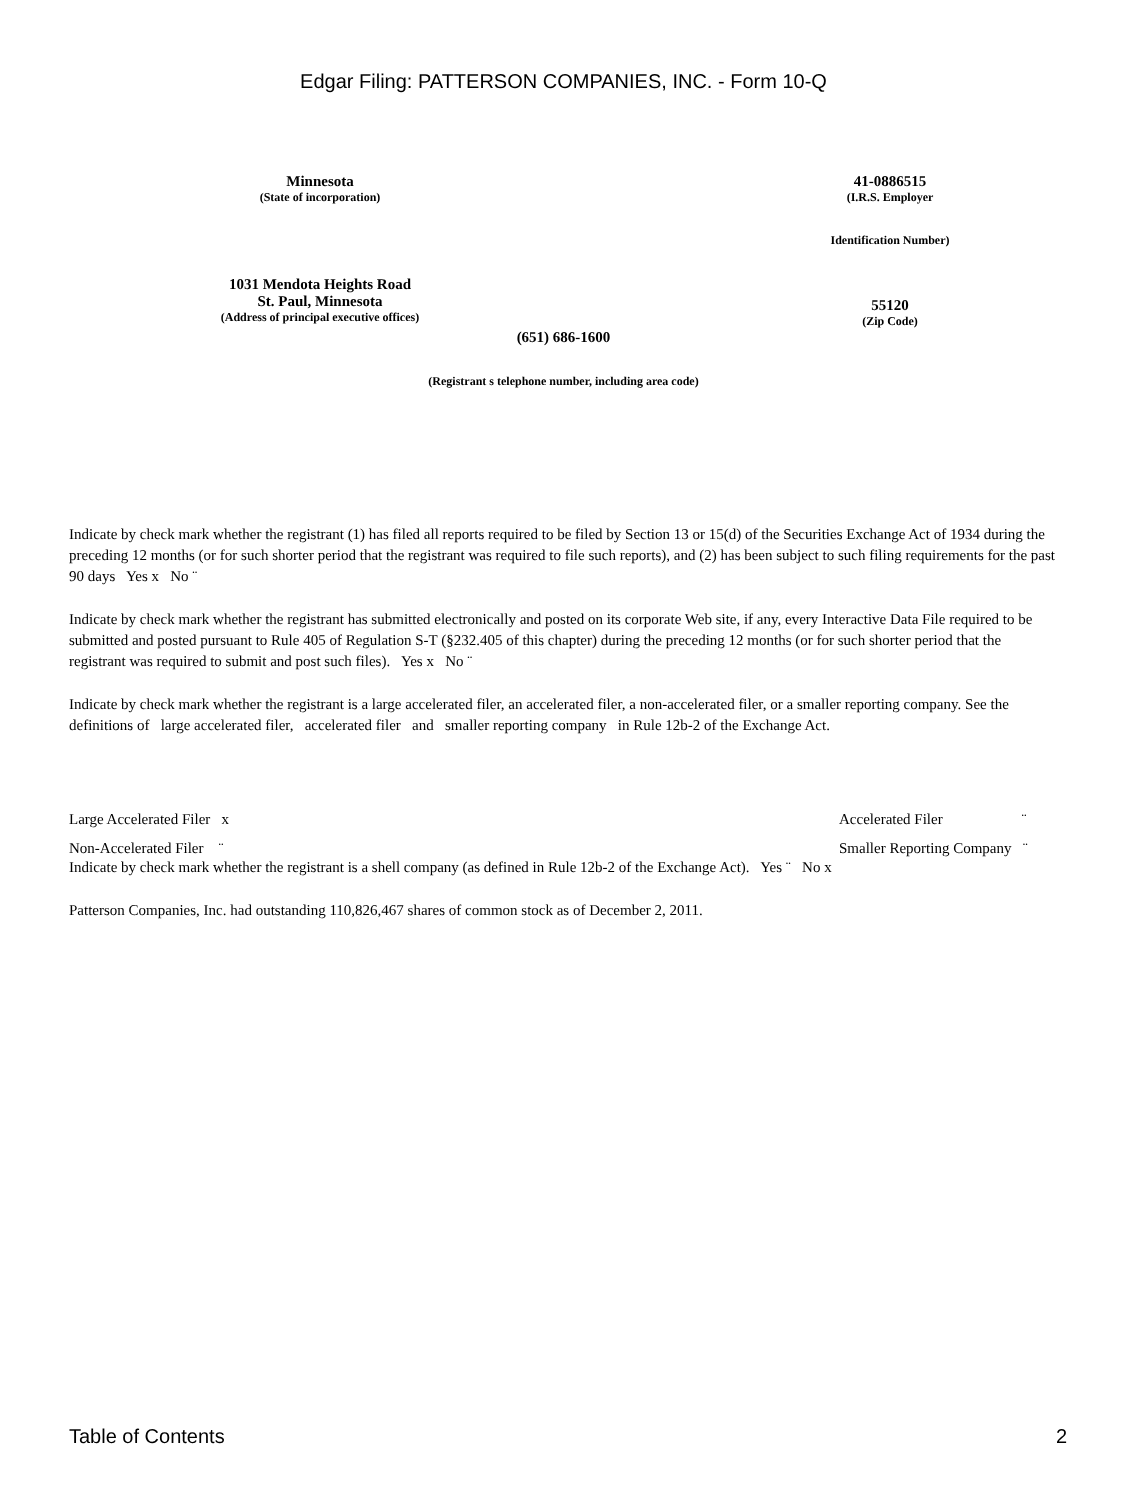Edgar Filing: PATTERSON COMPANIES, INC. - Form 10-Q
Minnesota
(State of incorporation)
41-0886515
(I.R.S. Employer
Identification Number)
1031 Mendota Heights Road
St. Paul, Minnesota
(Address of principal executive offices)
55120
(Zip Code)
(651) 686-1600
(Registrant s telephone number, including area code)
Indicate by check mark whether the registrant (1) has filed all reports required to be filed by Section 13 or 15(d) of the Securities Exchange Act of 1934 during the preceding 12 months (or for such shorter period that the registrant was required to file such reports), and (2) has been subject to such filing requirements for the past 90 days Yes x No ¨
Indicate by check mark whether the registrant has submitted electronically and posted on its corporate Web site, if any, every Interactive Data File required to be submitted and posted pursuant to Rule 405 of Regulation S-T (§232.405 of this chapter) during the preceding 12 months (or for such shorter period that the registrant was required to submit and post such files). Yes x No ¨
Indicate by check mark whether the registrant is a large accelerated filer, an accelerated filer, a non-accelerated filer, or a smaller reporting company. See the definitions of large accelerated filer, accelerated filer and smaller reporting company in Rule 12b-2 of the Exchange Act.
Large Accelerated Filer x Accelerated Filer ¨
Non-Accelerated Filer ¨ Smaller Reporting Company ¨
Indicate by check mark whether the registrant is a shell company (as defined in Rule 12b-2 of the Exchange Act). Yes ¨ No x
Patterson Companies, Inc. had outstanding 110,826,467 shares of common stock as of December 2, 2011.
Table of Contents 2